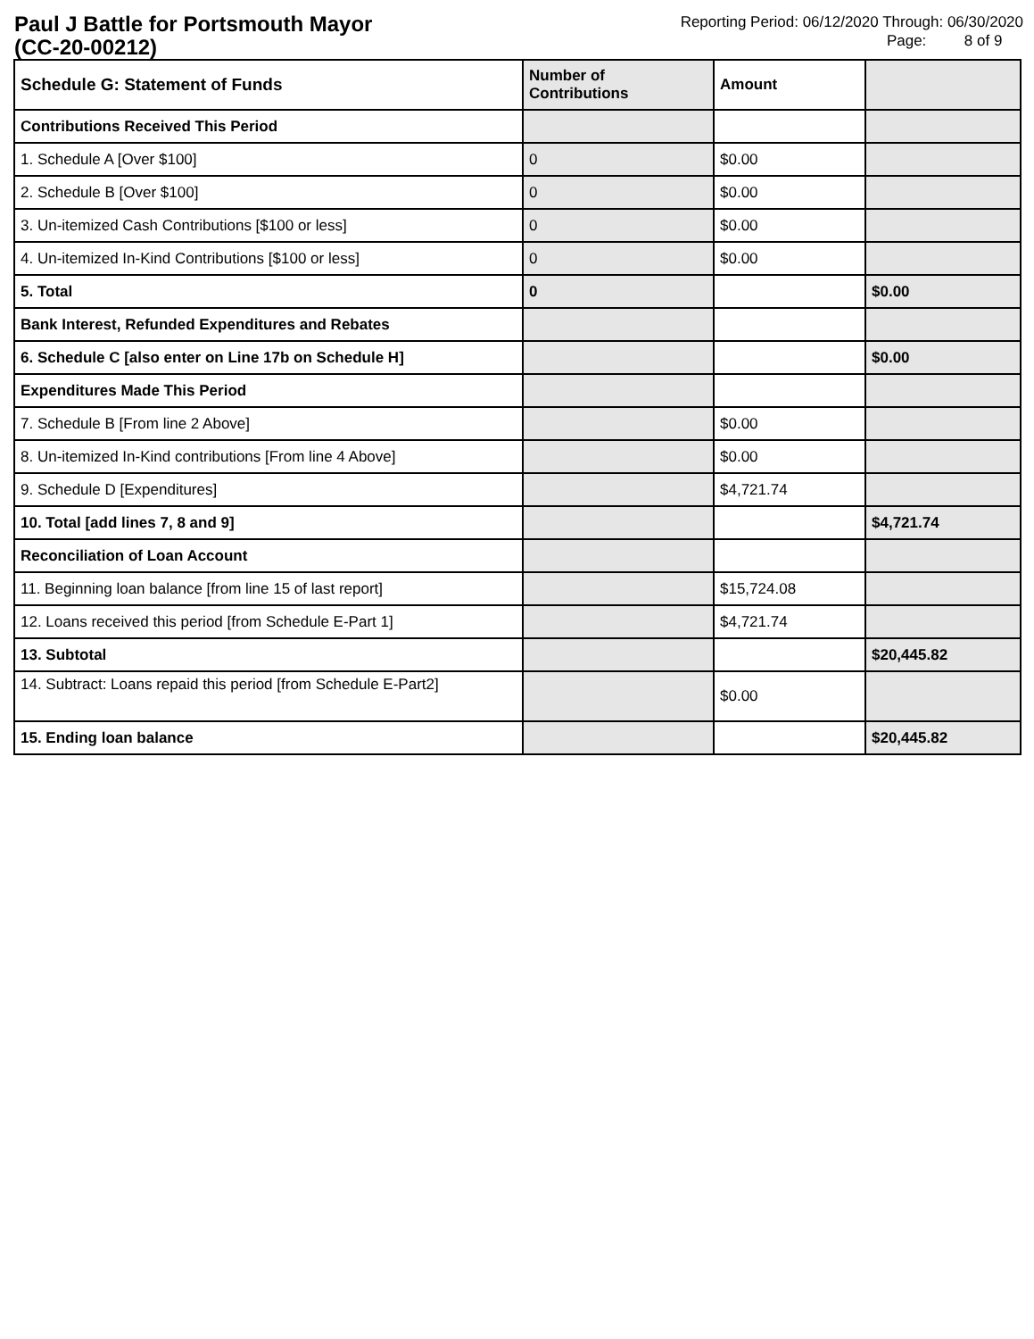Paul J Battle for Portsmouth Mayor
(CC-20-00212)
Reporting Period: 06/12/2020 Through: 06/30/2020
Page: 8 of 9
| Schedule G: Statement of Funds | Number of Contributions | Amount | |
| --- | --- | --- | --- |
| Contributions Received This Period | | | |
| 1. Schedule A [Over $100] | 0 | $0.00 | |
| 2. Schedule B [Over $100] | 0 | $0.00 | |
| 3. Un-itemized Cash Contributions [$100 or less] | 0 | $0.00 | |
| 4. Un-itemized In-Kind Contributions [$100 or less] | 0 | $0.00 | |
| 5. Total | 0 | | $0.00 |
| Bank Interest, Refunded Expenditures and Rebates | | | |
| 6. Schedule C [also enter on Line 17b on Schedule H] | | | $0.00 |
| Expenditures Made This Period | | | |
| 7. Schedule B [From line 2 Above] | | $0.00 | |
| 8. Un-itemized In-Kind contributions [From line 4 Above] | | $0.00 | |
| 9. Schedule D [Expenditures] | | $4,721.74 | |
| 10. Total [add lines 7, 8 and 9] | | | $4,721.74 |
| Reconciliation of Loan Account | | | |
| 11. Beginning loan balance [from line 15 of last report] | | $15,724.08 | |
| 12. Loans received this period [from Schedule E-Part 1] | | $4,721.74 | |
| 13. Subtotal | | | $20,445.82 |
| 14. Subtract: Loans repaid this period [from Schedule E-Part2] | | $0.00 | |
| 15. Ending loan balance | | | $20,445.82 |